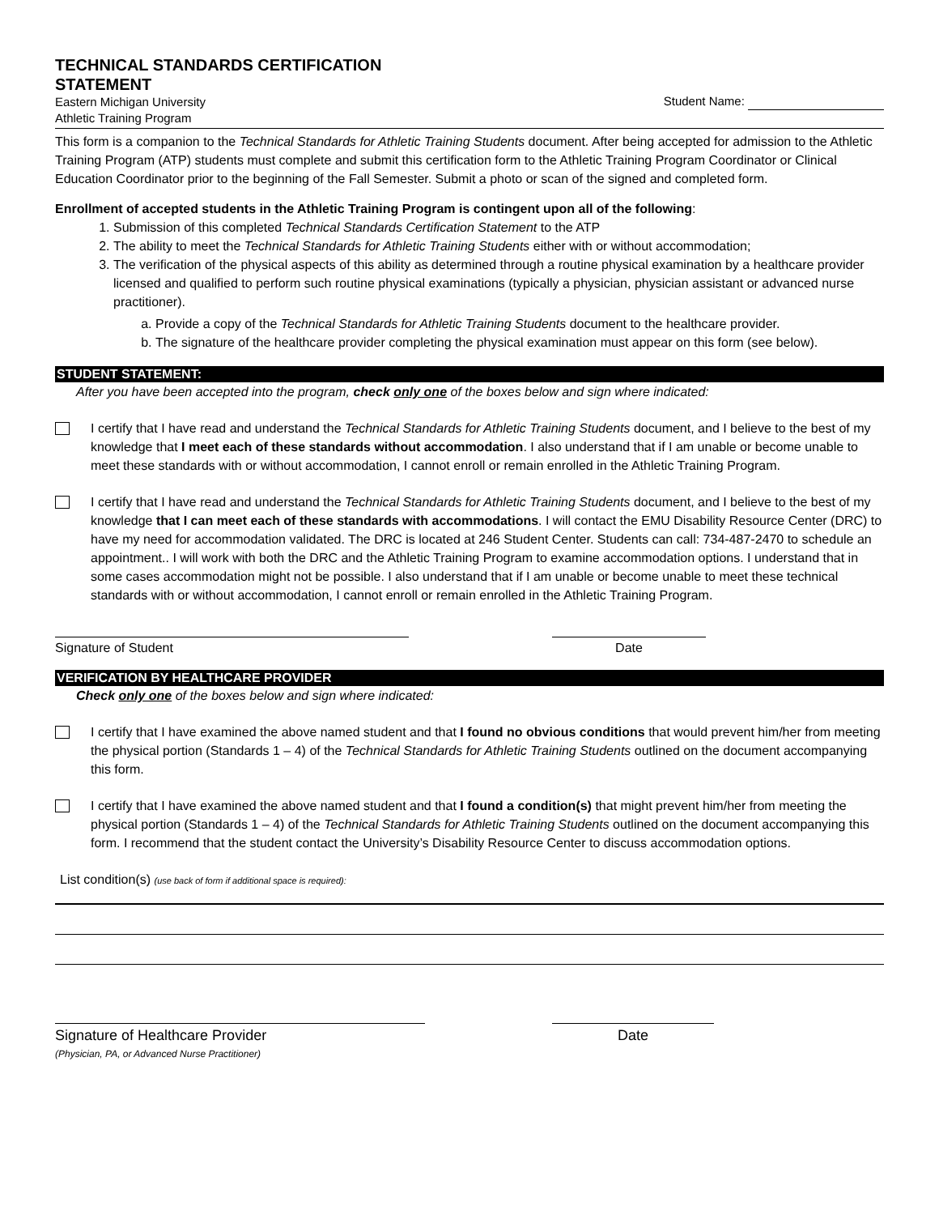TECHNICAL STANDARDS CERTIFICATION
STATEMENT
Eastern Michigan University
Athletic Training Program
Student Name:
This form is a companion to the Technical Standards for Athletic Training Students document. After being accepted for admission to the Athletic Training Program (ATP) students must complete and submit this certification form to the Athletic Training Program Coordinator or Clinical Education Coordinator prior to the beginning of the Fall Semester. Submit a photo or scan of the signed and completed form.
Enrollment of accepted students in the Athletic Training Program is contingent upon all of the following:
1. Submission of this completed Technical Standards Certification Statement to the ATP
2. The ability to meet the Technical Standards for Athletic Training Students either with or without accommodation;
3. The verification of the physical aspects of this ability as determined through a routine physical examination by a healthcare provider licensed and qualified to perform such routine physical examinations (typically a physician, physician assistant or advanced nurse practitioner).
a. Provide a copy of the Technical Standards for Athletic Training Students document to the healthcare provider.
b. The signature of the healthcare provider completing the physical examination must appear on this form (see below).
STUDENT STATEMENT:
After you have been accepted into the program, check only one of the boxes below and sign where indicated:
I certify that I have read and understand the Technical Standards for Athletic Training Students document, and I believe to the best of my knowledge that I meet each of these standards without accommodation. I also understand that if I am unable or become unable to meet these standards with or without accommodation, I cannot enroll or remain enrolled in the Athletic Training Program.
I certify that I have read and understand the Technical Standards for Athletic Training Students document, and I believe to the best of my knowledge that I can meet each of these standards with accommodations. I will contact the EMU Disability Resource Center (DRC) to have my need for accommodation validated. The DRC is located at 246 Student Center. Students can call: 734-487-2470 to schedule an appointment.. I will work with both the DRC and the Athletic Training Program to examine accommodation options. I understand that in some cases accommodation might not be possible. I also understand that if I am unable or become unable to meet these technical standards with or without accommodation, I cannot enroll or remain enrolled in the Athletic Training Program.
Signature of Student Date
VERIFICATION BY HEALTHCARE PROVIDER
Check only one of the boxes below and sign where indicated:
I certify that I have examined the above named student and that I found no obvious conditions that would prevent him/her from meeting the physical portion (Standards 1 – 4) of the Technical Standards for Athletic Training Students outlined on the document accompanying this form.
I certify that I have examined the above named student and that I found a condition(s) that might prevent him/her from meeting the physical portion (Standards 1 – 4) of the Technical Standards for Athletic Training Students outlined on the document accompanying this form. I recommend that the student contact the University’s Disability Resource Center to discuss accommodation options.
List condition(s) (use back of form if additional space is required):
Signature of Healthcare Provider
(Physician, PA, or Advanced Nurse Practitioner)
Date